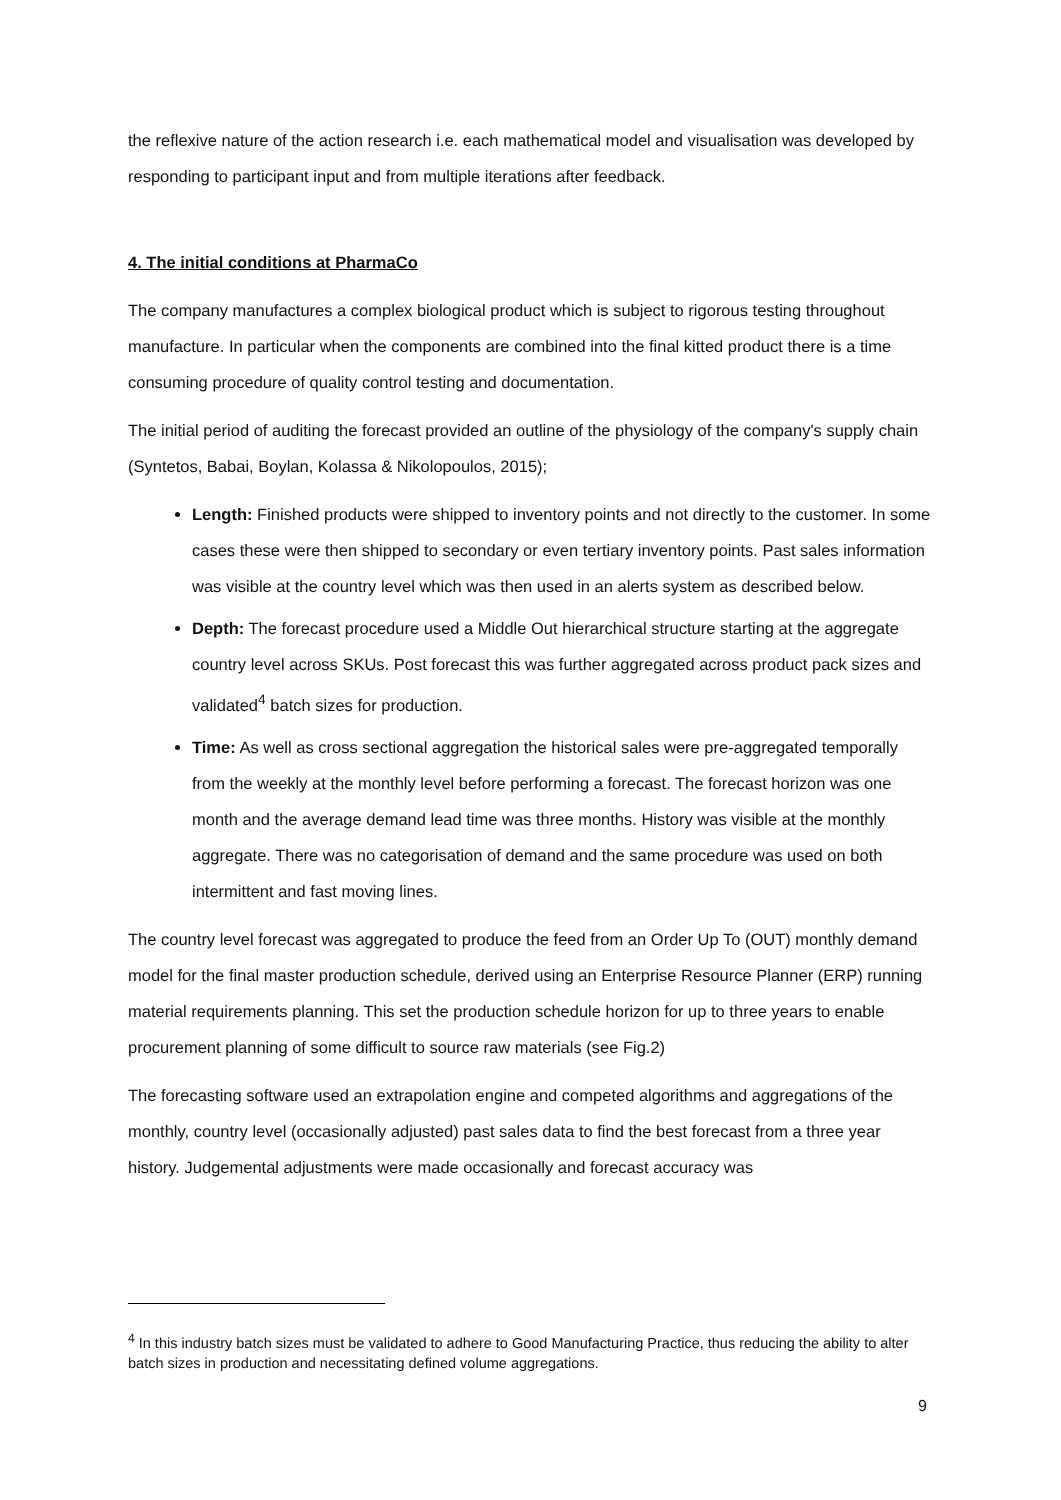the reflexive nature of the action research i.e. each mathematical model and visualisation was developed by responding to participant input and from multiple iterations after feedback.
4. The initial conditions at PharmaCo
The company manufactures a complex biological product which is subject to rigorous testing throughout manufacture. In particular when the components are combined into the final kitted product there is a time consuming procedure of quality control testing and documentation.
The initial period of auditing the forecast provided an outline of the physiology of the company's supply chain (Syntetos, Babai, Boylan, Kolassa & Nikolopoulos, 2015);
Length: Finished products were shipped to inventory points and not directly to the customer. In some cases these were then shipped to secondary or even tertiary inventory points. Past sales information was visible at the country level which was then used in an alerts system as described below.
Depth: The forecast procedure used a Middle Out hierarchical structure starting at the aggregate country level across SKUs. Post forecast this was further aggregated across product pack sizes and validated<sup>4</sup> batch sizes for production.
Time: As well as cross sectional aggregation the historical sales were pre-aggregated temporally from the weekly at the monthly level before performing a forecast. The forecast horizon was one month and the average demand lead time was three months. History was visible at the monthly aggregate. There was no categorisation of demand and the same procedure was used on both intermittent and fast moving lines.
The country level forecast was aggregated to produce the feed from an Order Up To (OUT) monthly demand model for the final master production schedule, derived using an Enterprise Resource Planner (ERP) running material requirements planning. This set the production schedule horizon for up to three years to enable procurement planning of some difficult to source raw materials (see Fig.2)
The forecasting software used an extrapolation engine and competed algorithms and aggregations of the monthly, country level (occasionally adjusted) past sales data to find the best forecast from a three year history. Judgemental adjustments were made occasionally and forecast accuracy was
<sup>4</sup> In this industry batch sizes must be validated to adhere to Good Manufacturing Practice, thus reducing the ability to alter batch sizes in production and necessitating defined volume aggregations.
9